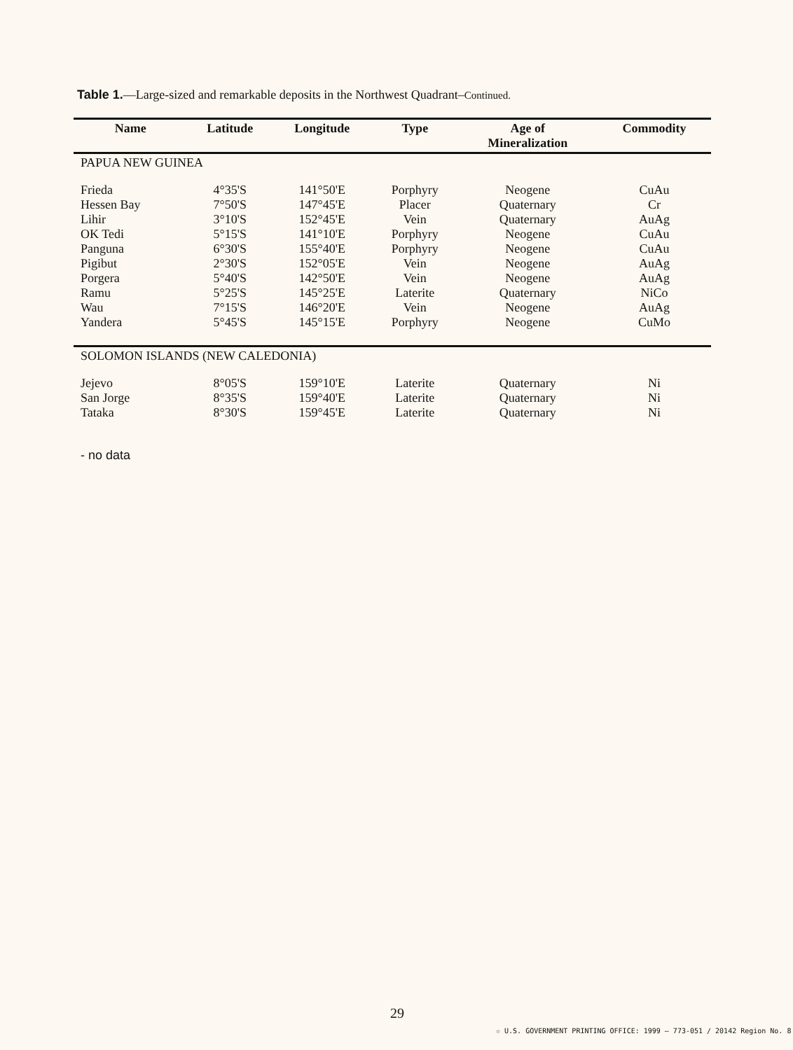Table 1.—Large-sized and remarkable deposits in the Northwest Quadrant–Continued.
| Name | Latitude | Longitude | Type | Age of Mineralization | Commodity |
| --- | --- | --- | --- | --- | --- |
| PAPUA NEW GUINEA | | | | | |
| Frieda | 4°35'S | 141°50'E | Porphyry | Neogene | CuAu |
| Hessen Bay | 7°50'S | 147°45'E | Placer | Quaternary | Cr |
| Lihir | 3°10'S | 152°45'E | Vein | Quaternary | AuAg |
| OK Tedi | 5°15'S | 141°10'E | Porphyry | Neogene | CuAu |
| Panguna | 6°30'S | 155°40'E | Porphyry | Neogene | CuAu |
| Pigibut | 2°30'S | 152°05'E | Vein | Neogene | AuAg |
| Porgera | 5°40'S | 142°50'E | Vein | Neogene | AuAg |
| Ramu | 5°25'S | 145°25'E | Laterite | Quaternary | NiCo |
| Wau | 7°15'S | 146°20'E | Vein | Neogene | AuAg |
| Yandera | 5°45'S | 145°15'E | Porphyry | Neogene | CuMo |
| SOLOMON ISLANDS (NEW CALEDONIA) | | | | | |
| Jejevo | 8°05'S | 159°10'E | Laterite | Quaternary | Ni |
| San Jorge | 8°35'S | 159°40'E | Laterite | Quaternary | Ni |
| Tataka | 8°30'S | 159°45'E | Laterite | Quaternary | Ni |
- no data
29
☆ U.S. GOVERNMENT PRINTING OFFICE: 1999 — 773-051 / 20142 Region No. 8